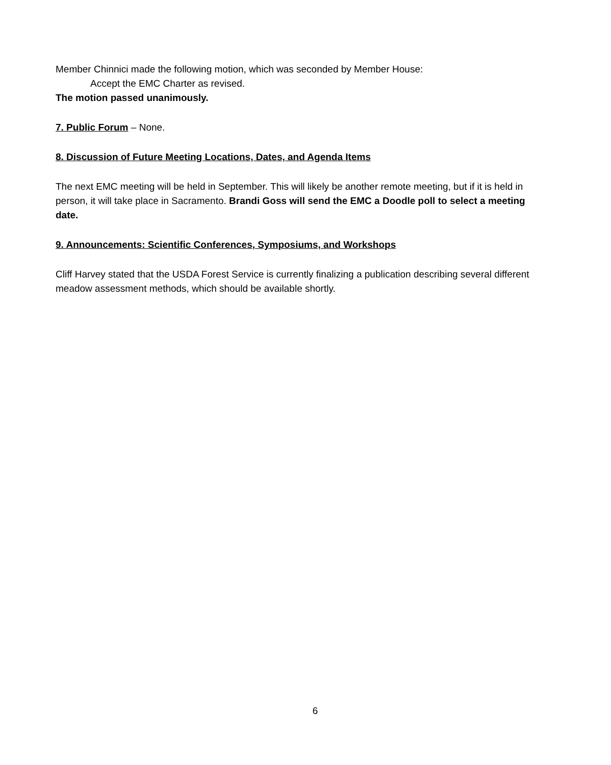Member Chinnici made the following motion, which was seconded by Member House:
Accept the EMC Charter as revised.
The motion passed unanimously.
7. Public Forum – None.
8. Discussion of Future Meeting Locations, Dates, and Agenda Items
The next EMC meeting will be held in September. This will likely be another remote meeting, but if it is held in person, it will take place in Sacramento. Brandi Goss will send the EMC a Doodle poll to select a meeting date.
9. Announcements: Scientific Conferences, Symposiums, and Workshops
Cliff Harvey stated that the USDA Forest Service is currently finalizing a publication describing several different meadow assessment methods, which should be available shortly.
6